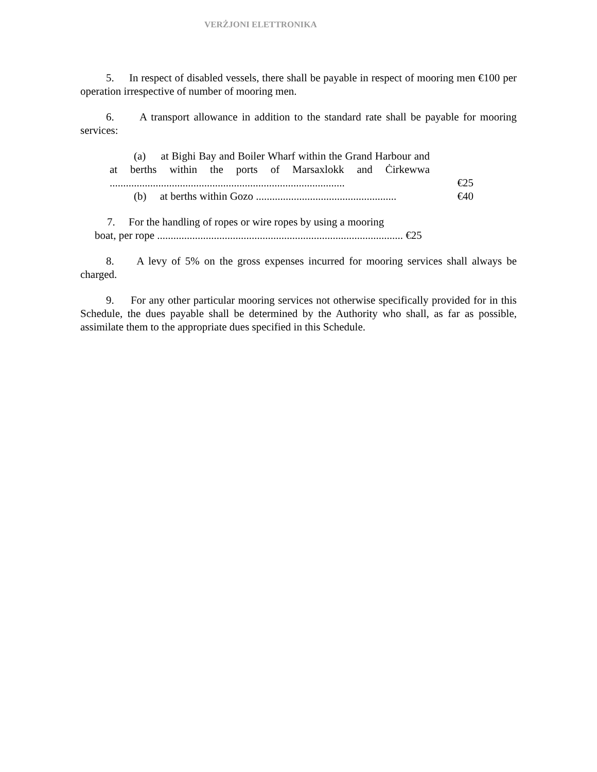VERŻJONI ELETTRONIKA
5. In respect of disabled vessels, there shall be payable in respect of mooring men €100 per operation irrespective of number of mooring men.
6. A transport allowance in addition to the standard rate shall be payable for mooring services:
(a) at Bighi Bay and Boiler Wharf within the Grand Harbour and at berths within the ports of Marsaxlokk and Ċirkewwa .......................................................................................
€25
(b) at berths within Gozo ....................................................
€40
7. For the handling of ropes or wire ropes by using a mooring
boat, per rope ........................................................................................... €25
8. A levy of 5% on the gross expenses incurred for mooring services shall always be charged.
9. For any other particular mooring services not otherwise specifically provided for in this Schedule, the dues payable shall be determined by the Authority who shall, as far as possible, assimilate them to the appropriate dues specified in this Schedule.